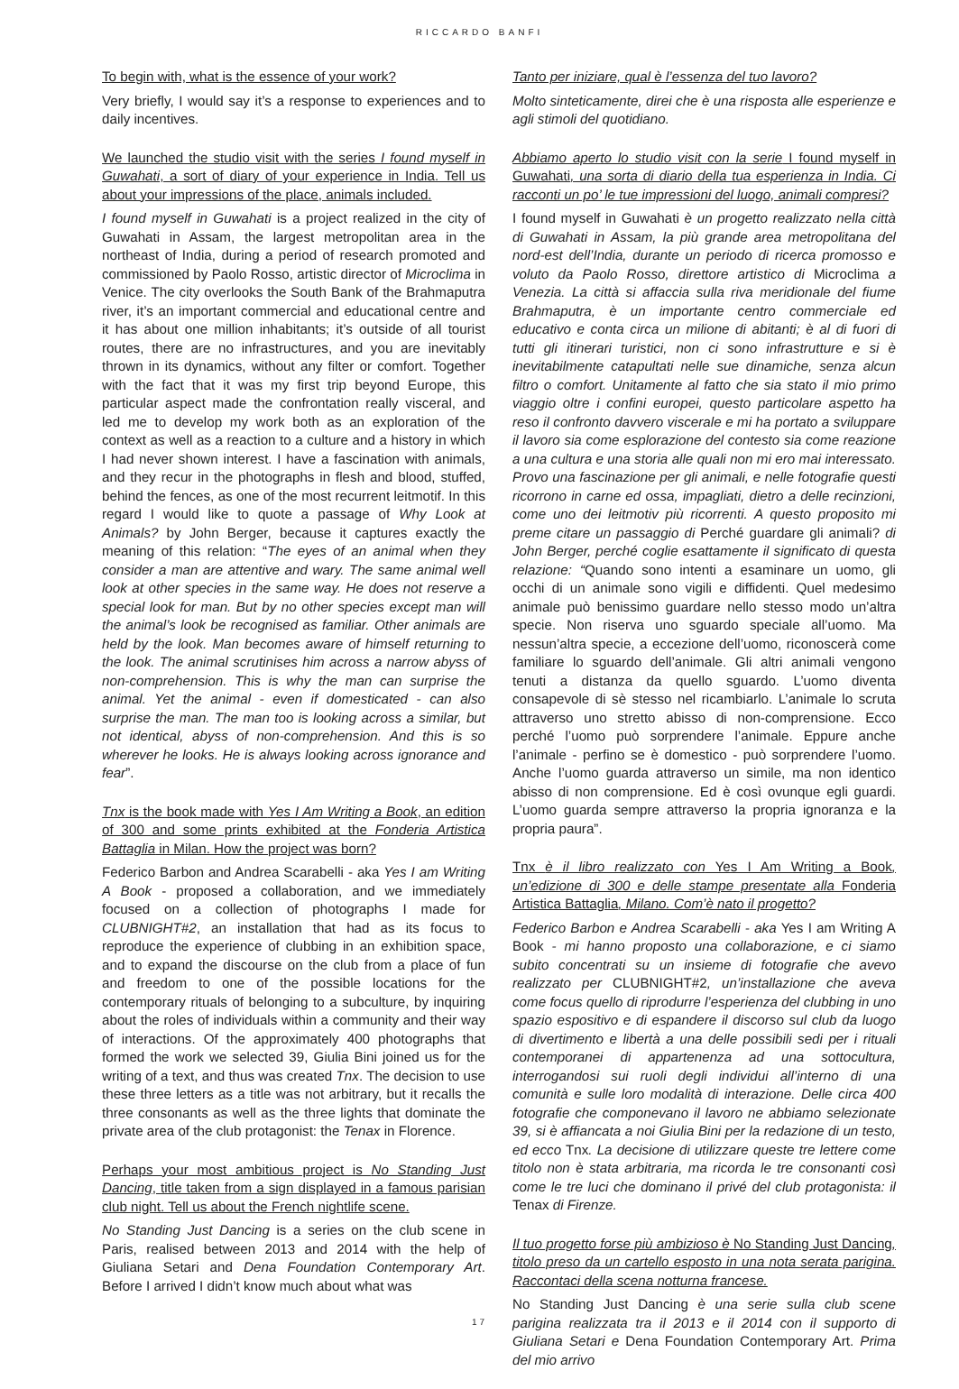RICCARDO BANFI
To begin with, what is the essence of your work?
Very briefly, I would say it’s a response to experiences and to daily incentives.
We launched the studio visit with the series I found myself in Guwahati, a sort of diary of your experience in India. Tell us about your impressions of the place, animals included.
I found myself in Guwahati is a project realized in the city of Guwahati in Assam, the largest metropolitan area in the northeast of India, during a period of research promoted and commissioned by Paolo Rosso, artistic director of Microclima in Venice. The city overlooks the South Bank of the Brahmaputra river, it’s an important commercial and educational centre and it has about one million inhabitants; it’s outside of all tourist routes, there are no infrastructures, and you are inevitably thrown in its dynamics, without any filter or comfort. Together with the fact that it was my first trip beyond Europe, this particular aspect made the confrontation really visceral, and led me to develop my work both as an exploration of the context as well as a reaction to a culture and a history in which I had never shown interest. I have a fascination with animals, and they recur in the photographs in flesh and blood, stuffed, behind the fences, as one of the most recurrent leitmotif. In this regard I would like to quote a passage of Why Look at Animals? by John Berger, because it captures exactly the meaning of this relation: “The eyes of an animal when they consider a man are attentive and wary. The same animal well look at other species in the same way. He does not reserve a special look for man. But by no other species except man will the animal’s look be recognised as familiar. Other animals are held by the look. Man becomes aware of himself returning to the look. The animal scrutinises him across a narrow abyss of non-comprehension. This is why the man can surprise the animal. Yet the animal - even if domesticated - can also surprise the man. The man too is looking across a similar, but not identical, abyss of non-comprehension. And this is so wherever he looks. He is always looking across ignorance and fear”.
Tnx is the book made with Yes I Am Writing a Book, an edition of 300 and some prints exhibited at the Fonderia Artistica Battaglia in Milan. How the project was born?
Federico Barbon and Andrea Scarabelli - aka Yes I am Writing A Book - proposed a collaboration, and we immediately focused on a collection of photographs I made for CLUBNIGHT#2, an installation that had as its focus to reproduce the experience of clubbing in an exhibition space, and to expand the discourse on the club from a place of fun and freedom to one of the possible locations for the contemporary rituals of belonging to a subculture, by inquiring about the roles of individuals within a community and their way of interactions. Of the approximately 400 photographs that formed the work we selected 39, Giulia Bini joined us for the writing of a text, and thus was created Tnx. The decision to use these three letters as a title was not arbitrary, but it recalls the three consonants as well as the three lights that dominate the private area of the club protagonist: the Tenax in Florence.
Perhaps your most ambitious project is No Standing Just Dancing, title taken from a sign displayed in a famous parisian club night. Tell us about the French nightlife scene.
No Standing Just Dancing is a series on the club scene in Paris, realised between 2013 and 2014 with the help of Giuliana Setari and Dena Foundation Contemporary Art. Before I arrived I didn’t know much about what was
Tanto per iniziare, qual è l’essenza del tuo lavoro?
Molto sinteticamente, direi che è una risposta alle esperienze e agli stimoli del quotidiano.
Abbiamo aperto lo studio visit con la serie I found myself in Guwahati, una sorta di diario della tua esperienza in India. Ci racconti un po’ le tue impressioni del luogo, animali compresi?
I found myself in Guwahati è un progetto realizzato nella città di Guwahati in Assam, la più grande area metropolitana del nord-est dell’India, durante un periodo di ricerca promosso e voluto da Paolo Rosso, direttore artistico di Microclima a Venezia. La città si affaccia sulla riva meridionale del fiume Brahmaputra, è un importante centro commerciale ed educativo e conta circa un milione di abitanti; è al di fuori di tutti gli itinerari turistici, non ci sono infrastrutture e si è inevitabilmente catapultati nelle sue dinamiche, senza alcun filtro o comfort. Unitamente al fatto che sia stato il mio primo viaggio oltre i confini europei, questo particolare aspetto ha reso il confronto davvero viscerale e mi ha portato a sviluppare il lavoro sia come esplorazione del contesto sia come reazione a una cultura e una storia alle quali non mi ero mai interessato. Provo una fascinazione per gli animali, e nelle fotografie questi ricorrono in carne ed ossa, impagliati, dietro a delle recinzioni, come uno dei leitmotiv più ricorrenti. A questo proposito mi preme citare un passaggio di Perché guardare gli animali? di John Berger, perché coglie esattamente il significato di questa relazione: “Quando sono intenti a esaminare un uomo, gli occhi di un animale sono vigili e diffidenti. Quel medesimo animale può benissimo guardare nello stesso modo un’altra specie. Non riserva uno sguardo speciale all’uomo. Ma nessun’altra specie, a eccezione dell’uomo, riconoscerà come familiare lo sguardo dell’animale. Gli altri animali vengono tenuti a distanza da quello sguardo. L’uomo diventa consapevole di sè stesso nel ricambiarlo. L’animale lo scruta attraverso uno stretto abisso di non-comprensione. Ecco perché l’uomo può sorprendere l’animale. Eppure anche l’animale - perfino se è domestico - può sorprendere l’uomo. Anche l’uomo guarda attraverso un simile, ma non identico abisso di non comprensione. Ed è così ovunque egli guardi. L’uomo guarda sempre attraverso la propria ignoranza e la propria paura”.
Tnx è il libro realizzato con Yes I Am Writing a Book, un’edizione di 300 e delle stampe presentate alla Fonderia Artistica Battaglia, Milano. Com’è nato il progetto?
Federico Barbon e Andrea Scarabelli - aka Yes I am Writing A Book - mi hanno proposto una collaborazione, e ci siamo subito concentrati su un insieme di fotografie che avevo realizzato per CLUBNIGHT#2, un’installazione che aveva come focus quello di riprodurre l’esperienza del clubbing in uno spazio espositivo e di espandere il discorso sul club da luogo di divertimento e libertà a una delle possibili sedi per i rituali contemporanei di appartenenza ad una sottocultura, interrogandosi sui ruoli degli individui all’interno di una comunità e sulle loro modalità di interazione. Delle circa 400 fotografie che componevano il lavoro ne abbiamo selezionate 39, si è affiancata a noi Giulia Bini per la redazione di un testo, ed ecco Tnx. La decisione di utilizzare queste tre lettere come titolo non è stata arbitraria, ma ricorda le tre consonanti così come le tre luci che dominano il privé del club protagonista: il Tenax di Firenze.
Il tuo progetto forse più ambizioso è No Standing Just Dancing, titolo preso da un cartello esposto in una nota serata parigina. Raccontaci della scena notturna francese.
No Standing Just Dancing è una serie sulla club scene parigina realizzata tra il 2013 e il 2014 con il supporto di Giuliana Setari e Dena Foundation Contemporary Art. Prima del mio arrivo
17